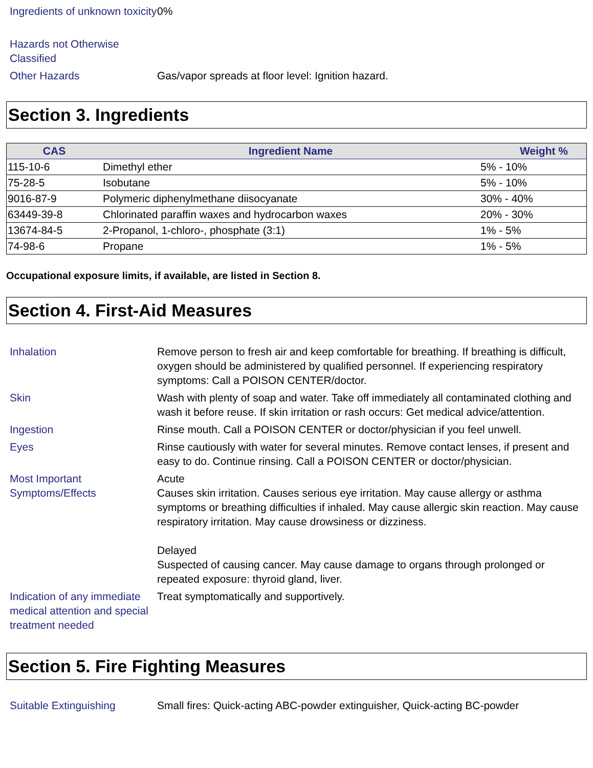Ingredients of unknown toxicity
0%
Hazards not Otherwise Classified
Other Hazards Gas/vapor spreads at floor level: Ignition hazard.
Section 3. Ingredients
| CAS | Ingredient Name | Weight % |
| --- | --- | --- |
| 115-10-6 | Dimethyl ether | 5% - 10% |
| 75-28-5 | Isobutane | 5% - 10% |
| 9016-87-9 | Polymeric diphenylmethane diisocyanate | 30% - 40% |
| 63449-39-8 | Chlorinated paraffin waxes and hydrocarbon waxes | 20% - 30% |
| 13674-84-5 | 2-Propanol, 1-chloro-, phosphate (3:1) | 1% - 5% |
| 74-98-6 | Propane | 1% - 5% |
Occupational exposure limits, if available, are listed in Section 8.
Section 4. First-Aid Measures
Inhalation Remove person to fresh air and keep comfortable for breathing. If breathing is difficult, oxygen should be administered by qualified personnel. If experiencing respiratory symptoms: Call a POISON CENTER/doctor.
Skin Wash with plenty of soap and water. Take off immediately all contaminated clothing and wash it before reuse. If skin irritation or rash occurs: Get medical advice/attention.
Ingestion Rinse mouth. Call a POISON CENTER or doctor/physician if you feel unwell.
Eyes Rinse cautiously with water for several minutes. Remove contact lenses, if present and easy to do. Continue rinsing. Call a POISON CENTER or doctor/physician.
Most Important Symptoms/Effects
Acute
Causes skin irritation. Causes serious eye irritation. May cause allergy or asthma symptoms or breathing difficulties if inhaled. May cause allergic skin reaction. May cause respiratory irritation. May cause drowsiness or dizziness.
Delayed
Suspected of causing cancer. May cause damage to organs through prolonged or repeated exposure: thyroid gland, liver.
Indication of any immediate medical attention and special treatment needed
Treat symptomatically and supportively.
Section 5. Fire Fighting Measures
Suitable Extinguishing Small fires: Quick-acting ABC-powder extinguisher, Quick-acting BC-powder